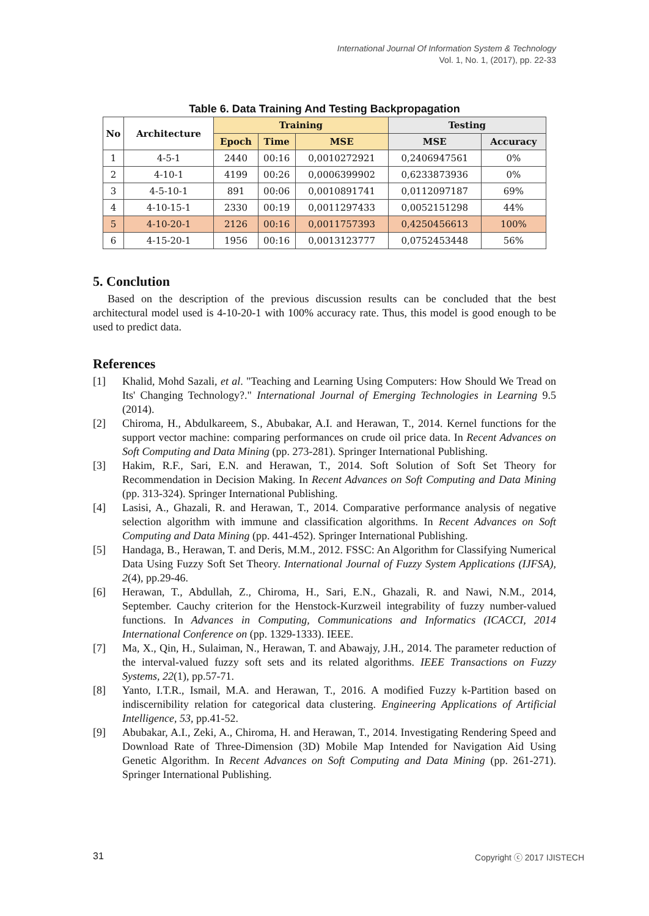International Journal Of Information System & Technology
Vol. 1, No. 1, (2017), pp. 22-33
Table 6. Data Training And Testing Backpropagation
| No | Architecture | Training | | | Testing | |
| --- | --- | --- | --- | --- | --- | --- |
| | | Epoch | Time | MSE | MSE | Accuracy |
| 1 | 4-5-1 | 2440 | 00:16 | 0,0010272921 | 0,2406947561 | 0% |
| 2 | 4-10-1 | 4199 | 00:26 | 0,0006399902 | 0,6233873936 | 0% |
| 3 | 4-5-10-1 | 891 | 00:06 | 0,0010891741 | 0,0112097187 | 69% |
| 4 | 4-10-15-1 | 2330 | 00:19 | 0,0011297433 | 0,0052151298 | 44% |
| 5 | 4-10-20-1 | 2126 | 00:16 | 0,0011757393 | 0,4250456613 | 100% |
| 6 | 4-15-20-1 | 1956 | 00:16 | 0,0013123777 | 0,0752453448 | 56% |
5. Conclution
Based on the description of the previous discussion results can be concluded that the best architectural model used is 4-10-20-1 with 100% accuracy rate. Thus, this model is good enough to be used to predict data.
References
[1] Khalid, Mohd Sazali, et al. "Teaching and Learning Using Computers: How Should We Tread on Its' Changing Technology?." International Journal of Emerging Technologies in Learning 9.5 (2014).
[2] Chiroma, H., Abdulkareem, S., Abubakar, A.I. and Herawan, T., 2014. Kernel functions for the support vector machine: comparing performances on crude oil price data. In Recent Advances on Soft Computing and Data Mining (pp. 273-281). Springer International Publishing.
[3] Hakim, R.F., Sari, E.N. and Herawan, T., 2014. Soft Solution of Soft Set Theory for Recommendation in Decision Making. In Recent Advances on Soft Computing and Data Mining (pp. 313-324). Springer International Publishing.
[4] Lasisi, A., Ghazali, R. and Herawan, T., 2014. Comparative performance analysis of negative selection algorithm with immune and classification algorithms. In Recent Advances on Soft Computing and Data Mining (pp. 441-452). Springer International Publishing.
[5] Handaga, B., Herawan, T. and Deris, M.M., 2012. FSSC: An Algorithm for Classifying Numerical Data Using Fuzzy Soft Set Theory. International Journal of Fuzzy System Applications (IJFSA), 2(4), pp.29-46.
[6] Herawan, T., Abdullah, Z., Chiroma, H., Sari, E.N., Ghazali, R. and Nawi, N.M., 2014, September. Cauchy criterion for the Henstock-Kurzweil integrability of fuzzy number-valued functions. In Advances in Computing, Communications and Informatics (ICACCI, 2014 International Conference on (pp. 1329-1333). IEEE.
[7] Ma, X., Qin, H., Sulaiman, N., Herawan, T. and Abawajy, J.H., 2014. The parameter reduction of the interval-valued fuzzy soft sets and its related algorithms. IEEE Transactions on Fuzzy Systems, 22(1), pp.57-71.
[8] Yanto, I.T.R., Ismail, M.A. and Herawan, T., 2016. A modified Fuzzy k-Partition based on indiscernibility relation for categorical data clustering. Engineering Applications of Artificial Intelligence, 53, pp.41-52.
[9] Abubakar, A.I., Zeki, A., Chiroma, H. and Herawan, T., 2014. Investigating Rendering Speed and Download Rate of Three-Dimension (3D) Mobile Map Intended for Navigation Aid Using Genetic Algorithm. In Recent Advances on Soft Computing and Data Mining (pp. 261-271). Springer International Publishing.
31 Copyright ⓒ 2017 IJISTECH